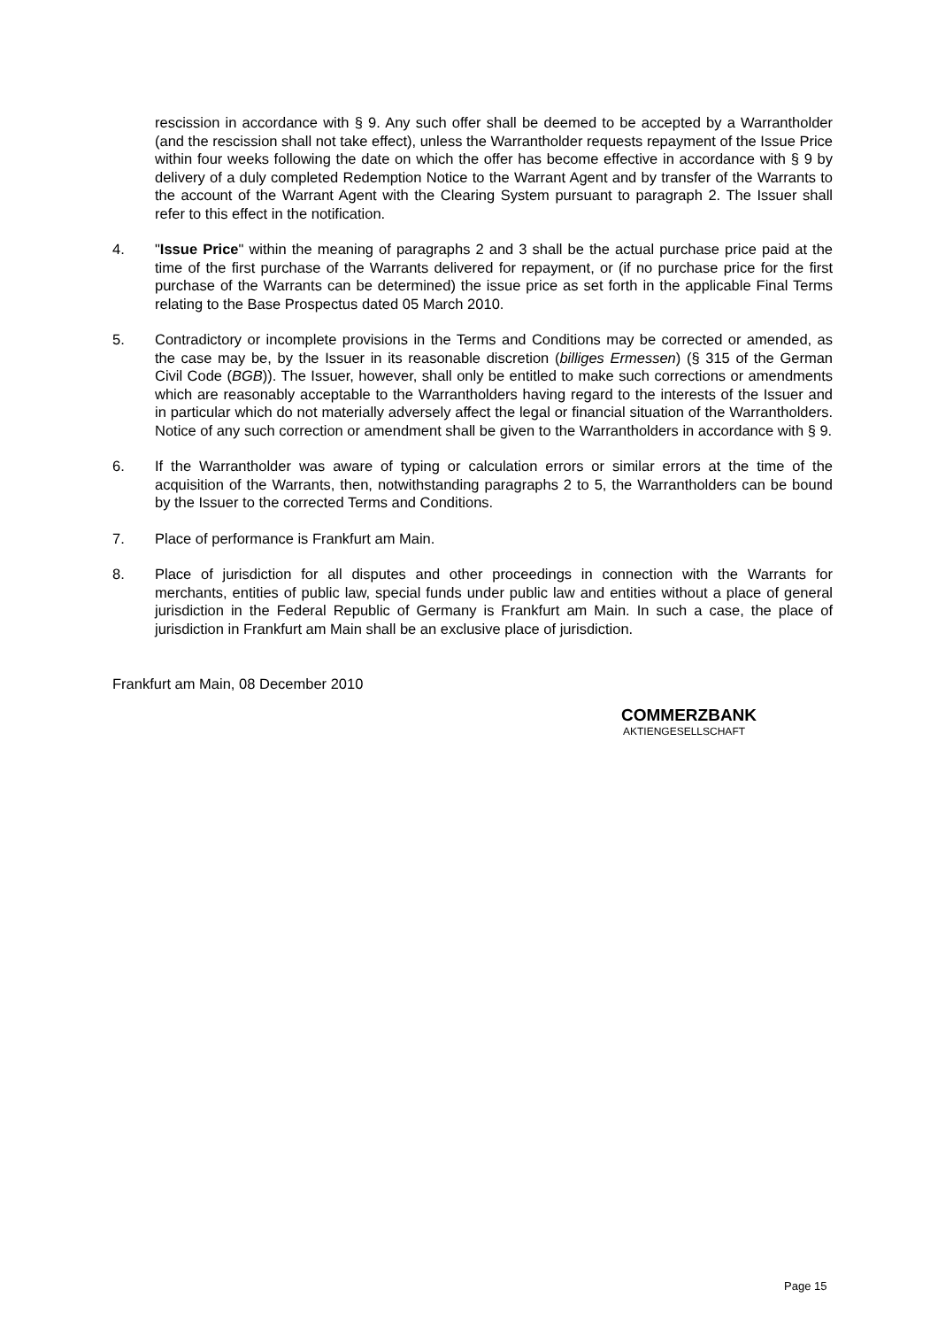rescission in accordance with § 9. Any such offer shall be deemed to be accepted by a Warrantholder (and the rescission shall not take effect), unless the Warrantholder requests repayment of the Issue Price within four weeks following the date on which the offer has become effective in accordance with § 9 by delivery of a duly completed Redemption Notice to the Warrant Agent and by transfer of the Warrants to the account of the Warrant Agent with the Clearing System pursuant to paragraph 2. The Issuer shall refer to this effect in the notification.
4. "Issue Price" within the meaning of paragraphs 2 and 3 shall be the actual purchase price paid at the time of the first purchase of the Warrants delivered for repayment, or (if no purchase price for the first purchase of the Warrants can be determined) the issue price as set forth in the applicable Final Terms relating to the Base Prospectus dated 05 March 2010.
5. Contradictory or incomplete provisions in the Terms and Conditions may be corrected or amended, as the case may be, by the Issuer in its reasonable discretion (billiges Ermessen) (§ 315 of the German Civil Code (BGB)). The Issuer, however, shall only be entitled to make such corrections or amendments which are reasonably acceptable to the Warrantholders having regard to the interests of the Issuer and in particular which do not materially adversely affect the legal or financial situation of the Warrantholders. Notice of any such correction or amendment shall be given to the Warrantholders in accordance with § 9.
6. If the Warrantholder was aware of typing or calculation errors or similar errors at the time of the acquisition of the Warrants, then, notwithstanding paragraphs 2 to 5, the Warrantholders can be bound by the Issuer to the corrected Terms and Conditions.
7. Place of performance is Frankfurt am Main.
8. Place of jurisdiction for all disputes and other proceedings in connection with the Warrants for merchants, entities of public law, special funds under public law and entities without a place of general jurisdiction in the Federal Republic of Germany is Frankfurt am Main. In such a case, the place of jurisdiction in Frankfurt am Main shall be an exclusive place of jurisdiction.
Frankfurt am Main, 08 December 2010
COMMERZBANK
AKTIENGESELLSCHAFT
Page 15